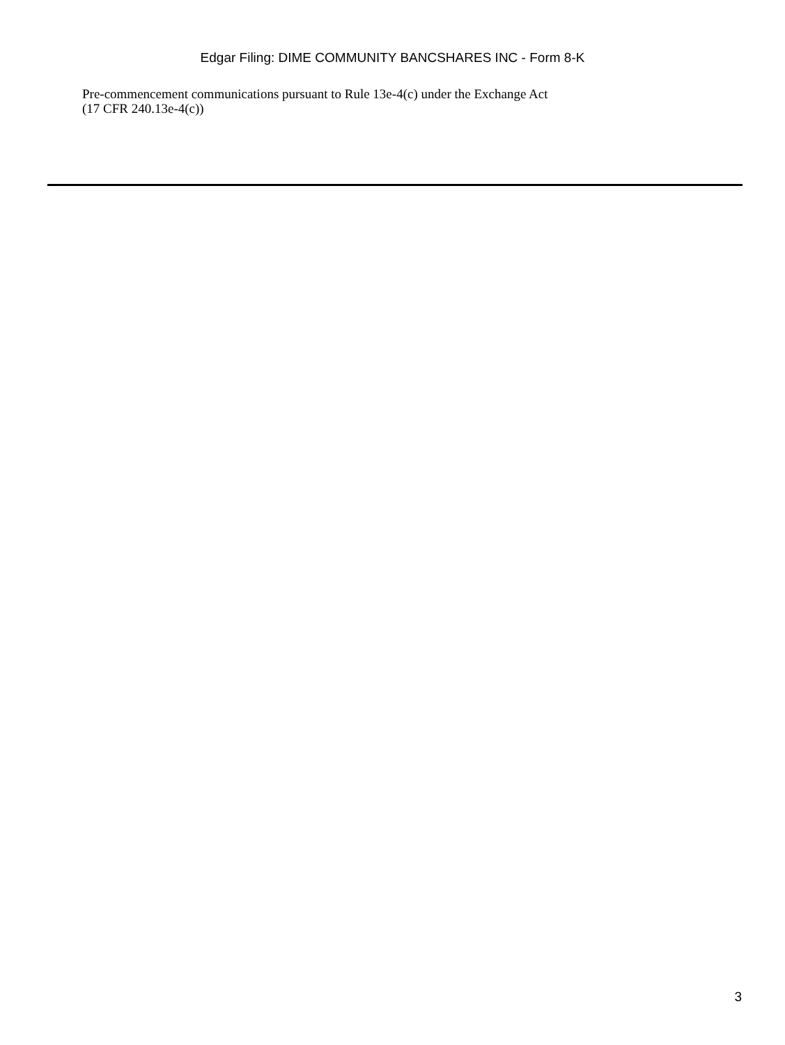Edgar Filing: DIME COMMUNITY BANCSHARES INC - Form 8-K
Pre-commencement communications pursuant to Rule 13e-4(c) under the Exchange Act
(17 CFR 240.13e-4(c))
3